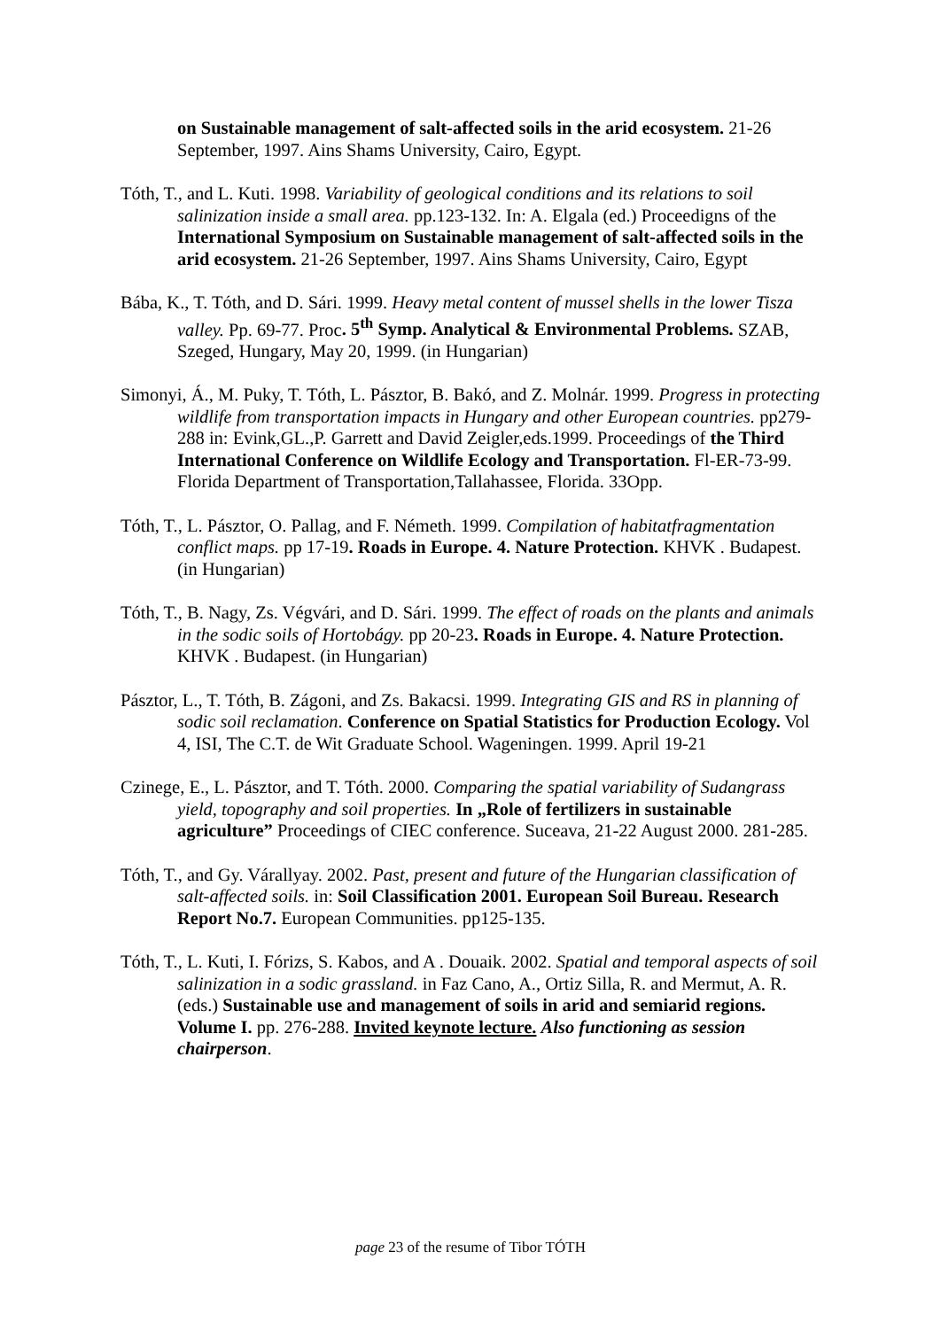on Sustainable management of salt-affected soils in the arid ecosystem. 21-26 September, 1997. Ains Shams University, Cairo, Egypt.
Tóth, T., and L. Kuti. 1998. Variability of geological conditions and its relations to soil salinization inside a small area. pp.123-132. In: A. Elgala (ed.) Proceedigns of the International Symposium on Sustainable management of salt-affected soils in the arid ecosystem. 21-26 September, 1997. Ains Shams University, Cairo, Egypt
Bába, K., T. Tóth, and D. Sári. 1999. Heavy metal content of mussel shells in the lower Tisza valley. Pp. 69-77. Proc. 5<sup>th</sup> Symp. Analytical & Environmental Problems. SZAB, Szeged, Hungary, May 20, 1999. (in Hungarian)
Simonyi, Á., M. Puky, T. Tóth, L. Pásztor, B. Bakó, and Z. Molnár. 1999. Progress in protecting wildlife from transportation impacts in Hungary and other European countries. pp279-288 in: Evink,GL.,P. Garrett and David Zeigler,eds.1999. Proceedings of the Third International Conference on Wildlife Ecology and Transportation. Fl-ER-73-99. Florida Department of Transportation,Tallahassee, Florida. 33Opp.
Tóth, T., L. Pásztor, O. Pallag, and F. Németh. 1999. Compilation of habitatfragmentation conflict maps. pp 17-19. Roads in Europe. 4. Nature Protection. KHVK . Budapest. (in Hungarian)
Tóth, T., B. Nagy, Zs. Végvári, and D. Sári. 1999. The effect of roads on the plants and animals in the sodic soils of Hortobágy. pp 20-23. Roads in Europe. 4. Nature Protection. KHVK . Budapest. (in Hungarian)
Pásztor, L., T. Tóth, B. Zágoni, and Zs. Bakacsi. 1999. Integrating GIS and RS in planning of sodic soil reclamation. Conference on Spatial Statistics for Production Ecology. Vol 4, ISI, The C.T. de Wit Graduate School. Wageningen. 1999. April 19-21
Czinege, E., L. Pásztor, and T. Tóth. 2000. Comparing the spatial variability of Sudangrass yield, topography and soil properties. In „Role of fertilizers in sustainable agriculture” Proceedings of CIEC conference. Suceava, 21-22 August 2000. 281-285.
Tóth, T., and Gy. Várallyay. 2002. Past, present and future of the Hungarian classification of salt-affected soils. in: Soil Classification 2001. European Soil Bureau. Research Report No.7. European Communities. pp125-135.
Tóth, T., L. Kuti, I. Fórizs, S. Kabos, and A . Douaik. 2002. Spatial and temporal aspects of soil salinization in a sodic grassland. in Faz Cano, A., Ortiz Silla, R. and Mermut, A. R. (eds.) Sustainable use and management of soils in arid and semiarid regions. Volume I. pp. 276-288. Invited keynote lecture. Also functioning as session chairperson.
page 23 of the resume of Tibor TÓTH